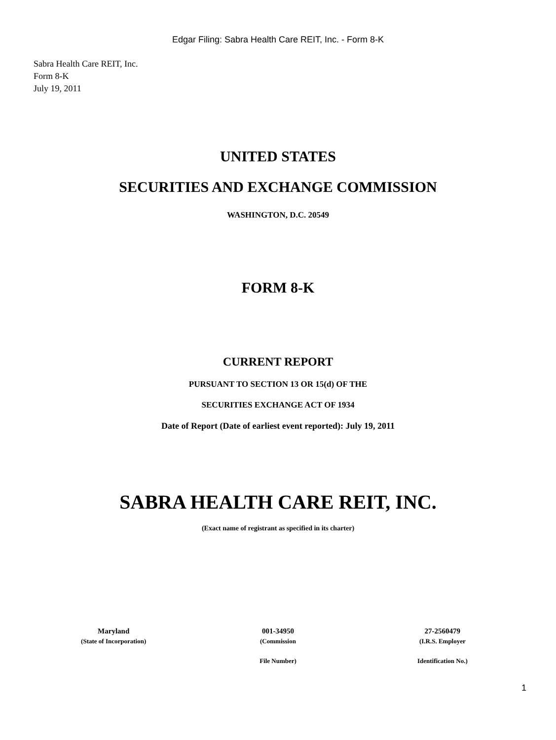Edgar Filing: Sabra Health Care REIT, Inc. - Form 8-K
Sabra Health Care REIT, Inc.
Form 8-K
July 19, 2011
UNITED STATES
SECURITIES AND EXCHANGE COMMISSION
WASHINGTON, D.C. 20549
FORM 8-K
CURRENT REPORT
PURSUANT TO SECTION 13 OR 15(d) OF THE
SECURITIES EXCHANGE ACT OF 1934
Date of Report (Date of earliest event reported): July 19, 2011
SABRA HEALTH CARE REIT, INC.
(Exact name of registrant as specified in its charter)
| Maryland | 001-34950 | 27-2560479 |
| (State of Incorporation) | (Commission | (I.R.S. Employer |
| | File Number) | Identification No.) |
1